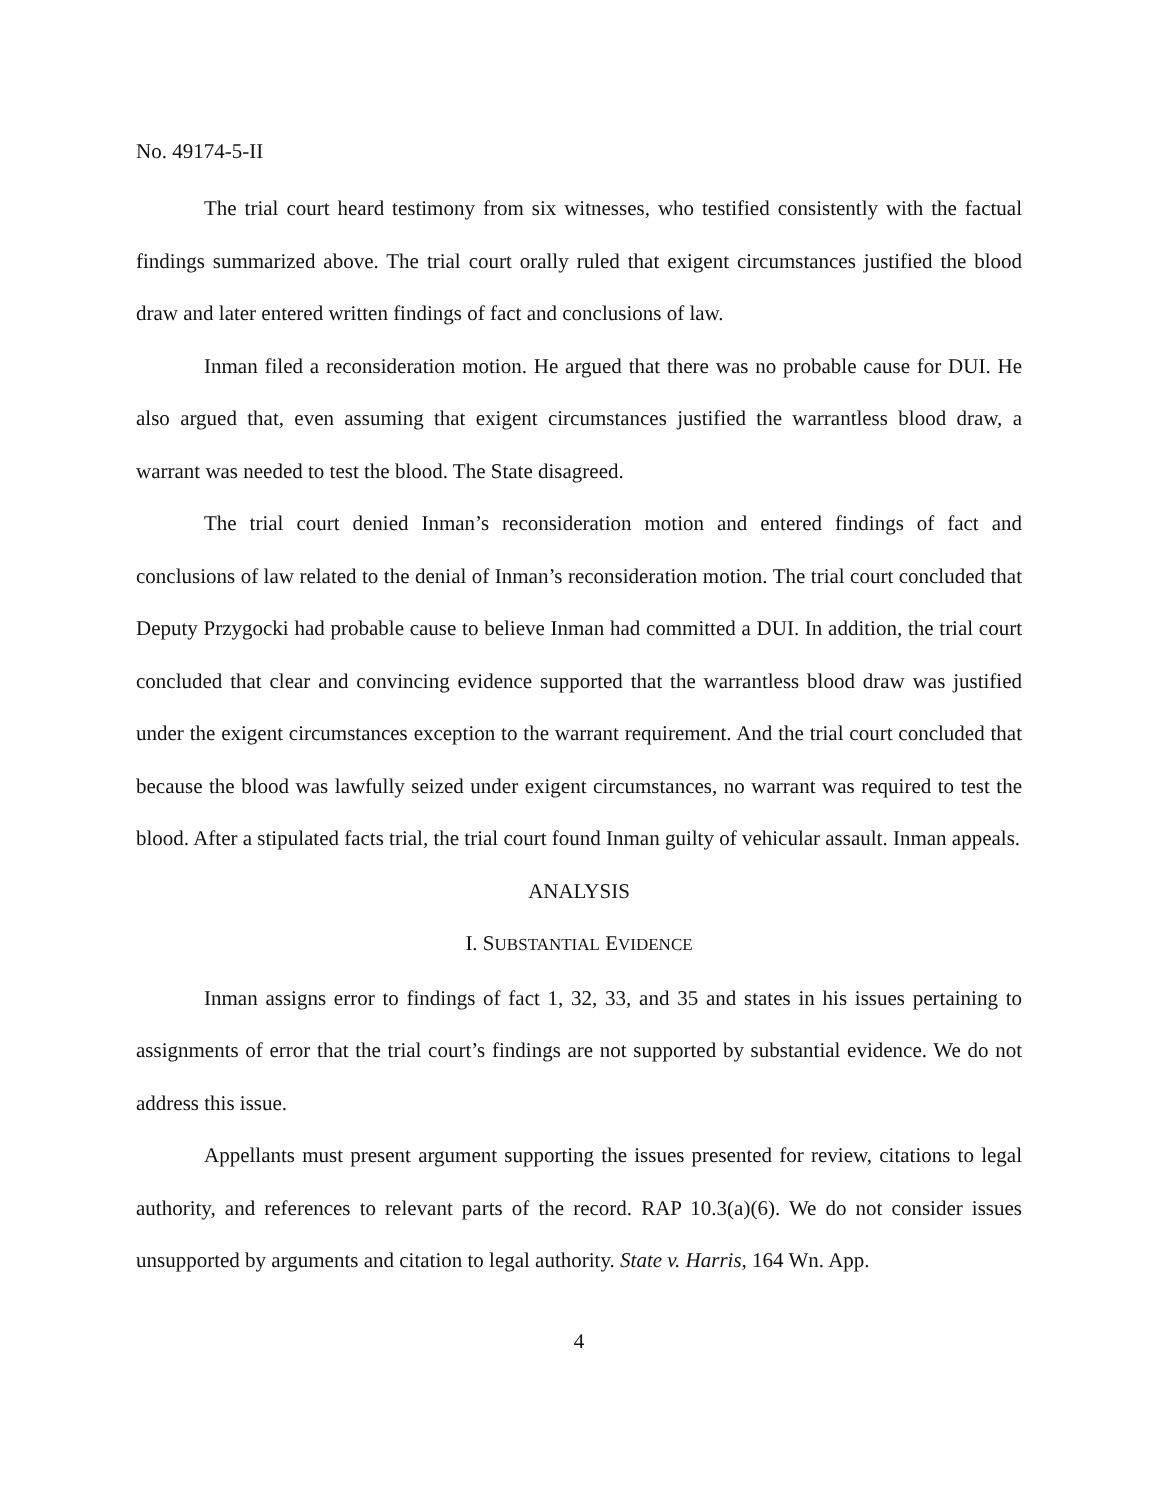No. 49174-5-II
The trial court heard testimony from six witnesses, who testified consistently with the factual findings summarized above. The trial court orally ruled that exigent circumstances justified the blood draw and later entered written findings of fact and conclusions of law.
Inman filed a reconsideration motion. He argued that there was no probable cause for DUI. He also argued that, even assuming that exigent circumstances justified the warrantless blood draw, a warrant was needed to test the blood. The State disagreed.
The trial court denied Inman’s reconsideration motion and entered findings of fact and conclusions of law related to the denial of Inman’s reconsideration motion. The trial court concluded that Deputy Przygocki had probable cause to believe Inman had committed a DUI. In addition, the trial court concluded that clear and convincing evidence supported that the warrantless blood draw was justified under the exigent circumstances exception to the warrant requirement. And the trial court concluded that because the blood was lawfully seized under exigent circumstances, no warrant was required to test the blood. After a stipulated facts trial, the trial court found Inman guilty of vehicular assault. Inman appeals.
ANALYSIS
I. SUBSTANTIAL EVIDENCE
Inman assigns error to findings of fact 1, 32, 33, and 35 and states in his issues pertaining to assignments of error that the trial court’s findings are not supported by substantial evidence. We do not address this issue.
Appellants must present argument supporting the issues presented for review, citations to legal authority, and references to relevant parts of the record. RAP 10.3(a)(6). We do not consider issues unsupported by arguments and citation to legal authority. State v. Harris, 164 Wn. App.
4